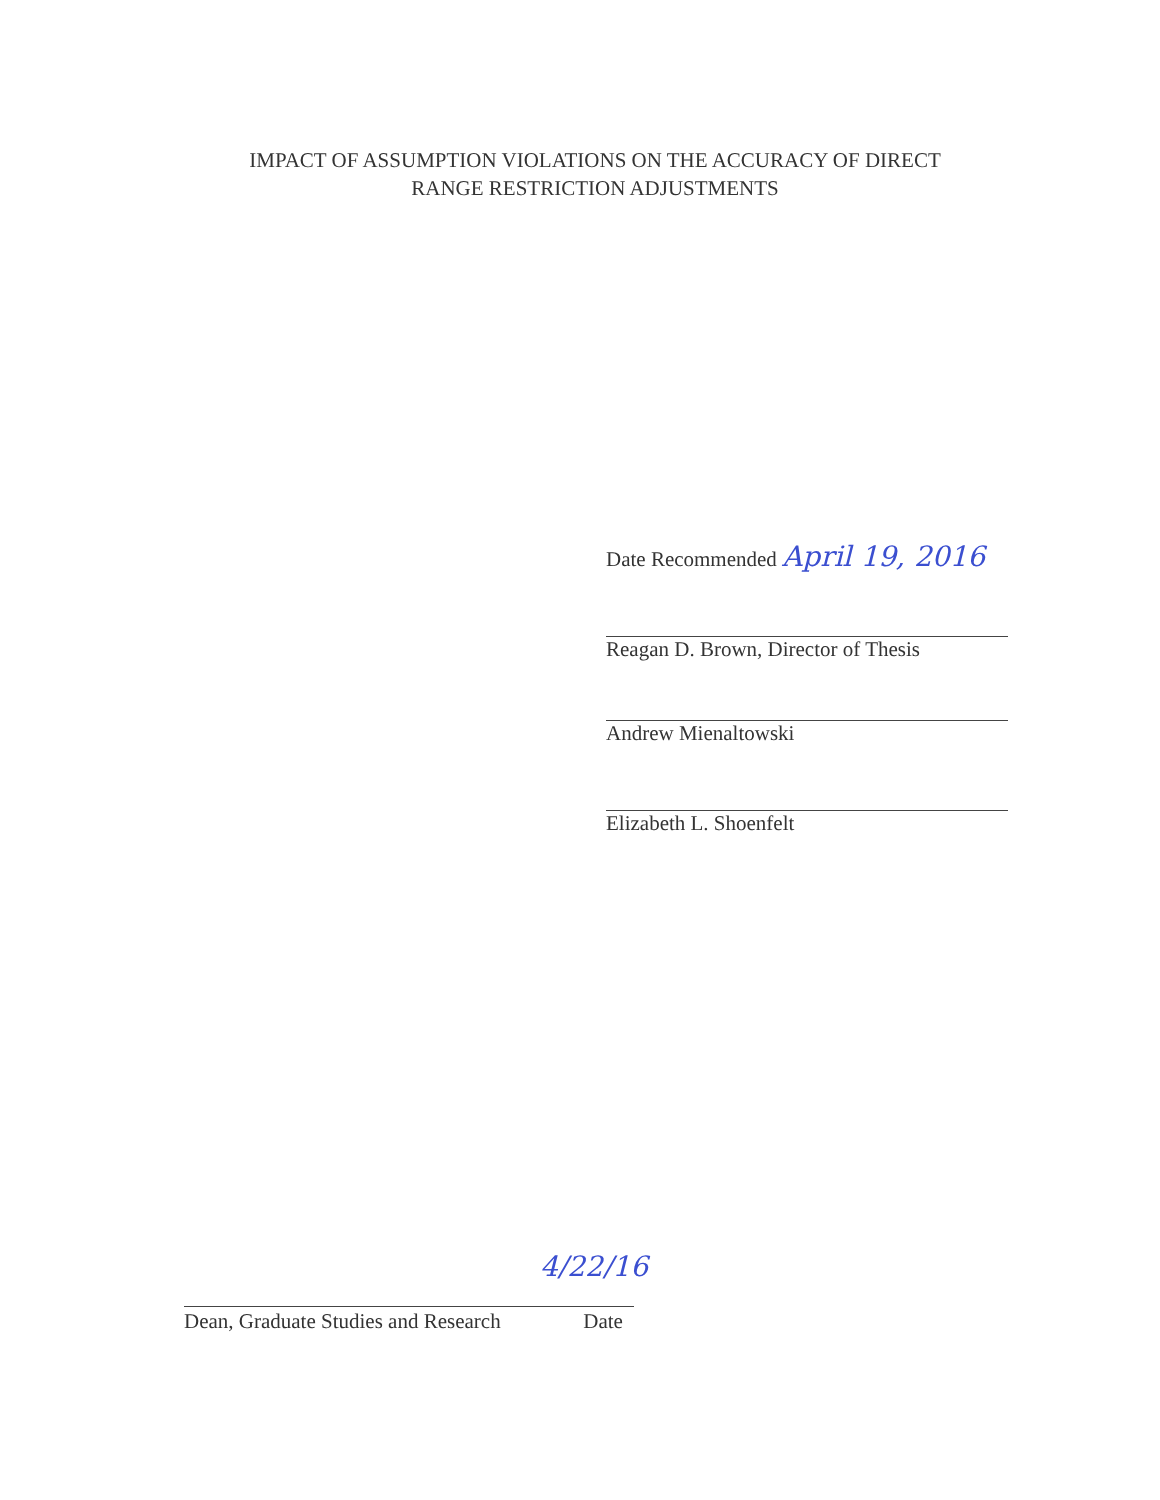IMPACT OF ASSUMPTION VIOLATIONS ON THE ACCURACY OF DIRECT
RANGE RESTRICTION ADJUSTMENTS
Date Recommended April 19, 2016
Reagan D. Brown, Director of Thesis
Andrew Mienaltowski
Elizabeth L. Shoenfelt
Dean, Graduate Studies and Research Date
4/22/16